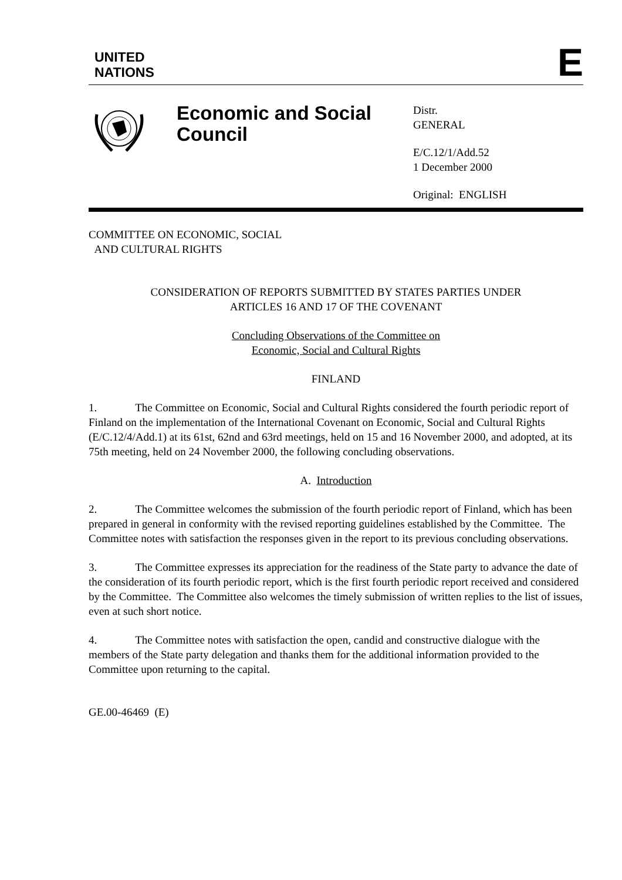UNITED
NATIONS
E
Economic and Social Council
Distr.
GENERAL
E/C.12/1/Add.52
1 December 2000
Original: ENGLISH
COMMITTEE ON ECONOMIC, SOCIAL
AND CULTURAL RIGHTS
CONSIDERATION OF REPORTS SUBMITTED BY STATES PARTIES UNDER
ARTICLES 16 AND 17 OF THE COVENANT
Concluding Observations of the Committee on
Economic, Social and Cultural Rights
FINLAND
1. The Committee on Economic, Social and Cultural Rights considered the fourth periodic report of Finland on the implementation of the International Covenant on Economic, Social and Cultural Rights (E/C.12/4/Add.1) at its 61st, 62nd and 63rd meetings, held on 15 and 16 November 2000, and adopted, at its 75th meeting, held on 24 November 2000, the following concluding observations.
A. Introduction
2. The Committee welcomes the submission of the fourth periodic report of Finland, which has been prepared in general in conformity with the revised reporting guidelines established by the Committee. The Committee notes with satisfaction the responses given in the report to its previous concluding observations.
3. The Committee expresses its appreciation for the readiness of the State party to advance the date of the consideration of its fourth periodic report, which is the first fourth periodic report received and considered by the Committee. The Committee also welcomes the timely submission of written replies to the list of issues, even at such short notice.
4. The Committee notes with satisfaction the open, candid and constructive dialogue with the members of the State party delegation and thanks them for the additional information provided to the Committee upon returning to the capital.
GE.00-46469 (E)